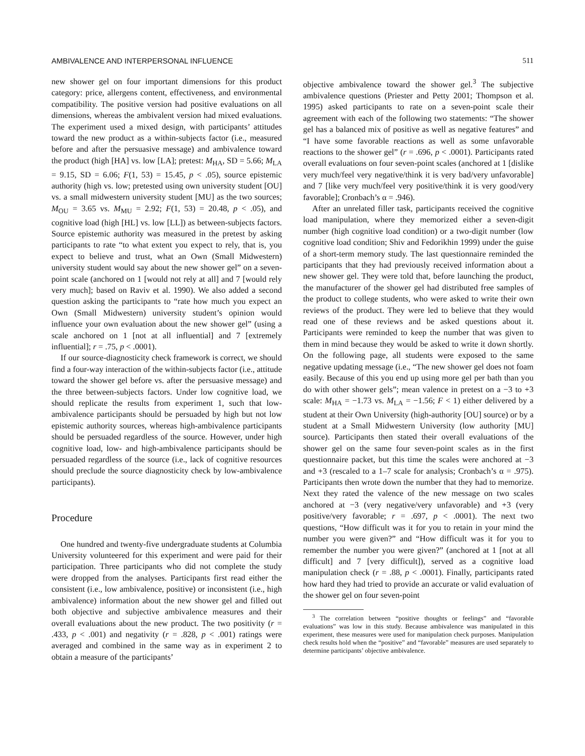AMBIVALENCE AND INTERPERSONAL INFLUENCE 511
new shower gel on four important dimensions for this product category: price, allergens content, effectiveness, and environmental compatibility. The positive version had positive evaluations on all dimensions, whereas the ambivalent version had mixed evaluations. The experiment used a mixed design, with participants’ attitudes toward the new product as a within-subjects factor (i.e., measured before and after the persuasive message) and ambivalence toward the product (high [HA] vs. low [LA]; pretest: M<sub>HA</sub>, SD = 5.66; M<sub>LA</sub> = 9.15, SD = 6.06; F(1, 53) = 15.45, p < .05), source epistemic authority (high vs. low; pretested using own university student [OU] vs. a small midwestern university student [MU] as the two sources; M<sub>OU</sub> = 3.65 vs. M<sub>MU</sub> = 2.92; F(1, 53) = 20.48, p < .05), and cognitive load (high [HL] vs. low [LL]) as between-subjects factors. Source epistemic authority was measured in the pretest by asking participants to rate “to what extent you expect to rely, that is, you expect to believe and trust, what an Own (Small Midwestern) university student would say about the new shower gel” on a seven-point scale (anchored on 1 [would not rely at all] and 7 [would rely very much]; based on Raviv et al. 1990). We also added a second question asking the participants to “rate how much you expect an Own (Small Midwestern) university student’s opinion would influence your own evaluation about the new shower gel” (using a scale anchored on 1 [not at all influential] and 7 [extremely influential]; r = .75, p < .0001).
If our source-diagnosticity check framework is correct, we should find a four-way interaction of the within-subjects factor (i.e., attitude toward the shower gel before vs. after the persuasive message) and the three between-subjects factors. Under low cognitive load, we should replicate the results from experiment 1, such that low-ambivalence participants should be persuaded by high but not low epistemic authority sources, whereas high-ambivalence participants should be persuaded regardless of the source. However, under high cognitive load, low- and high-ambivalence participants should be persuaded regardless of the source (i.e., lack of cognitive resources should preclude the source diagnosticity check by low-ambivalence participants).
Procedure
One hundred and twenty-five undergraduate students at Columbia University volunteered for this experiment and were paid for their participation. Three participants who did not complete the study were dropped from the analyses. Participants first read either the consistent (i.e., low ambivalence, positive) or inconsistent (i.e., high ambivalence) information about the new shower gel and filled out both objective and subjective ambivalence measures and their overall evaluations about the new product. The two positivity (r = .433, p < .001) and negativity (r = .828, p < .001) ratings were averaged and combined in the same way as in experiment 2 to obtain a measure of the participants’
objective ambivalence toward the shower gel.<sup>3</sup> The subjective ambivalence questions (Priester and Petty 2001; Thompson et al. 1995) asked participants to rate on a seven-point scale their agreement with each of the following two statements: “The shower gel has a balanced mix of positive as well as negative features” and “I have some favorable reactions as well as some unfavorable reactions to the shower gel” (r = .696, p < .0001). Participants rated overall evaluations on four seven-point scales (anchored at 1 [dislike very much/feel very negative/think it is very bad/very unfavorable] and 7 [like very much/feel very positive/think it is very good/very favorable]; Cronbach’s α = .946).
After an unrelated filler task, participants received the cognitive load manipulation, where they memorized either a seven-digit number (high cognitive load condition) or a two-digit number (low cognitive load condition; Shiv and Fedorikhin 1999) under the guise of a short-term memory study. The last questionnaire reminded the participants that they had previously received information about a new shower gel. They were told that, before launching the product, the manufacturer of the shower gel had distributed free samples of the product to college students, who were asked to write their own reviews of the product. They were led to believe that they would read one of these reviews and be asked questions about it. Participants were reminded to keep the number that was given to them in mind because they would be asked to write it down shortly. On the following page, all students were exposed to the same negative updating message (i.e., “The new shower gel does not foam easily. Because of this you end up using more gel per bath than you do with other shower gels”; mean valence in pretest on a −3 to +3 scale: M<sub>HA</sub> = −1.73 vs. M<sub>LA</sub> = −1.56; F < 1) either delivered by a student at their Own University (high-authority [OU] source) or by a student at a Small Midwestern University (low authority [MU] source). Participants then stated their overall evaluations of the shower gel on the same four seven-point scales as in the first questionnaire packet, but this time the scales were anchored at −3 and +3 (rescaled to a 1–7 scale for analysis; Cronbach’s α = .975). Participants then wrote down the number that they had to memorize. Next they rated the valence of the new message on two scales anchored at −3 (very negative/very unfavorable) and +3 (very positive/very favorable; r = .697, p < .0001). The next two questions, “How difficult was it for you to retain in your mind the number you were given?” and “How difficult was it for you to remember the number you were given?” (anchored at 1 [not at all difficult] and 7 [very difficult]), served as a cognitive load manipulation check (r = .88, p < .0001). Finally, participants rated how hard they had tried to provide an accurate or valid evaluation of the shower gel on four seven-point
<sup>3</sup> The correlation between “positive thoughts or feelings” and “favorable evaluations” was low in this study. Because ambivalence was manipulated in this experiment, these measures were used for manipulation check purposes. Manipulation check results hold when the “positive” and “favorable” measures are used separately to determine participants’ objective ambivalence.